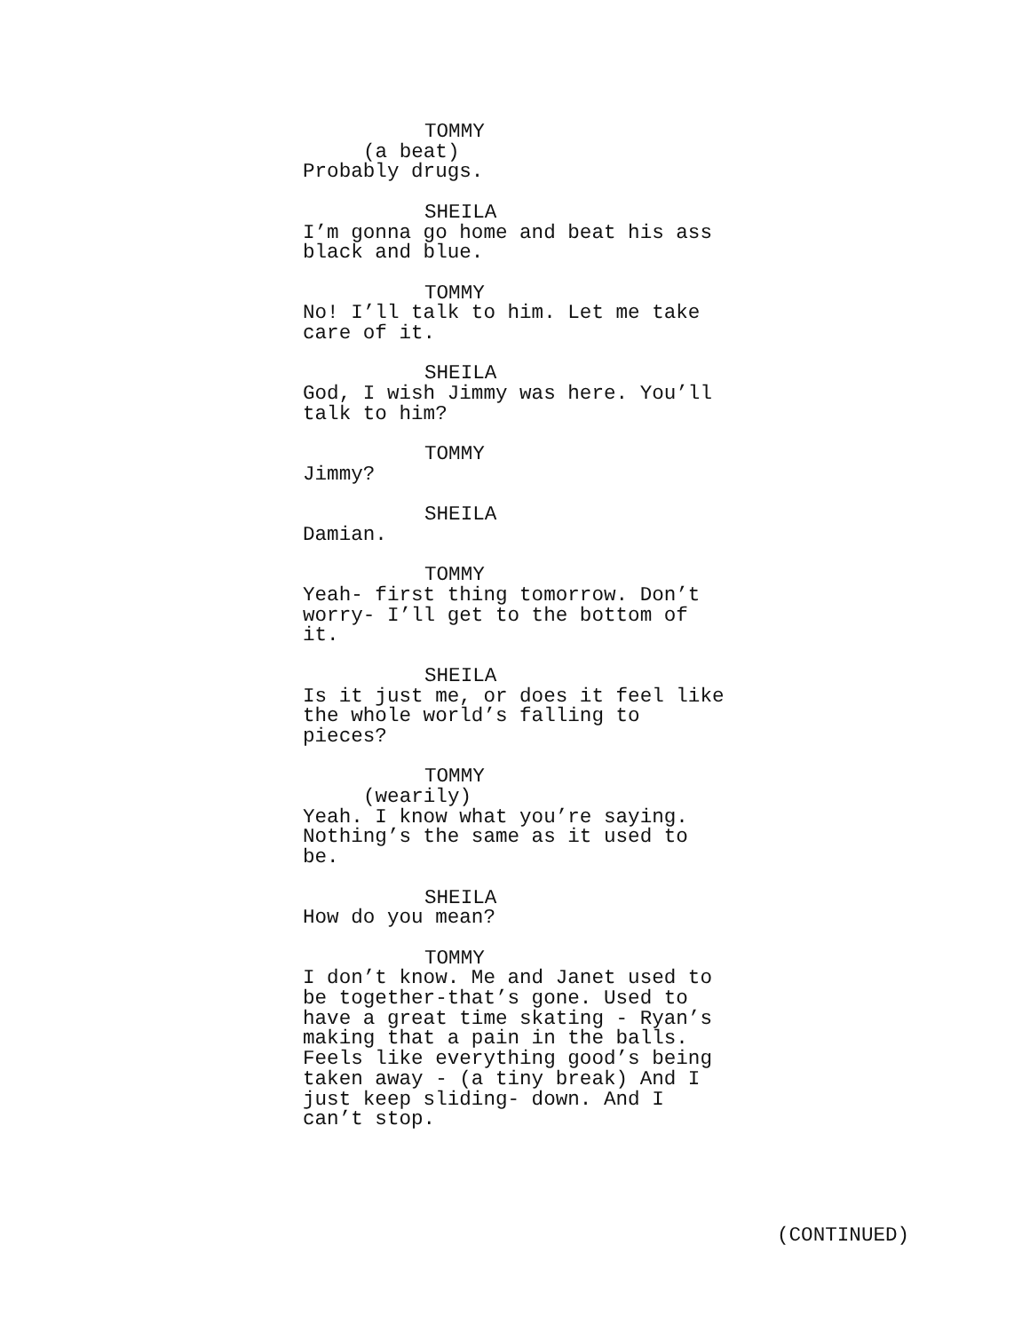TOMMY
(a beat)
Probably drugs.
SHEILA
I’m gonna go home and beat his ass black and blue.
TOMMY
No! I’ll talk to him. Let me take care of it.
SHEILA
God, I wish Jimmy was here. You’ll talk to him?
TOMMY
Jimmy?
SHEILA
Damian.
TOMMY
Yeah- first thing tomorrow. Don’t worry- I’ll get to the bottom of it.
SHEILA
Is it just me, or does it feel like the whole world’s falling to pieces?
TOMMY
(wearily)
Yeah. I know what you’re saying. Nothing’s the same as it used to be.
SHEILA
How do you mean?
TOMMY
I don’t know. Me and Janet used to be together-that’s gone. Used to have a great time skating - Ryan’s making that a pain in the balls. Feels like everything good’s being taken away - (a tiny break) And I just keep sliding- down. And I can’t stop.
(CONTINUED)